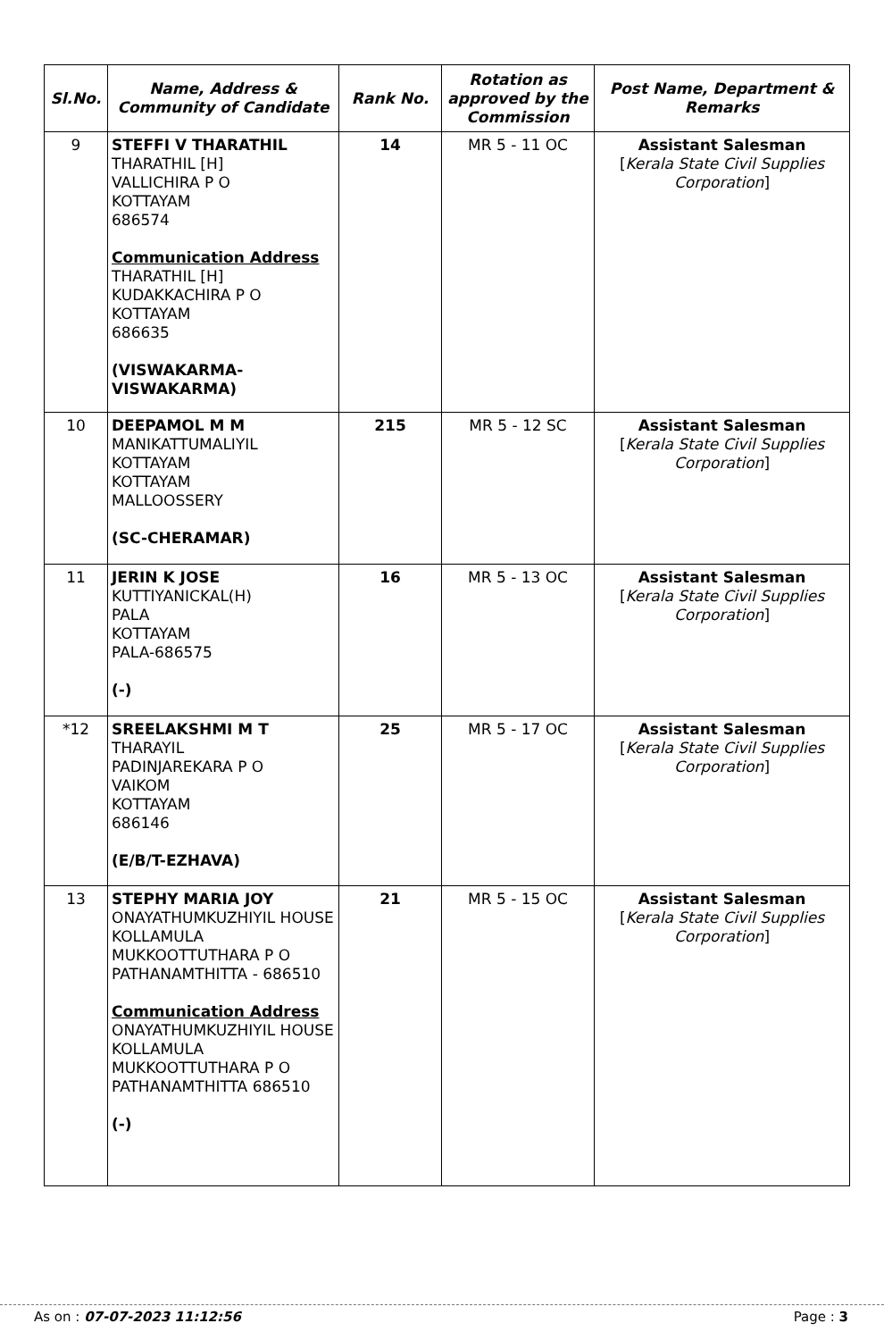| Sl.No. | Name, Address & Community of Candidate | Rank No. | Rotation as approved by the Commission | Post Name, Department & Remarks |
| --- | --- | --- | --- | --- |
| 9 | STEFFI V THARATHIL THARATHIL [H] VALLICHIRA P O KOTTAYAM 686574 Communication Address THARATHIL [H] KUDAKKACHIRA P O KOTTAYAM 686635 (VISWAKARMA- VISWAKARMA) | 14 | MR 5 - 11 OC | Assistant Salesman [ Kerala State Civil Supplies Corporation ] |
| 10 | DEEPAMOL M M MANIKATTUMALIYIL KOTTAYAM KOTTAYAM MALLOOSSERY (SC-CHERAMAR) | 215 | MR 5 - 12 SC | Assistant Salesman [ Kerala State Civil Supplies Corporation ] |
| 11 | JERIN K JOSE KUTTIYANICKAL(H) PALA KOTTAYAM PALA-686575 (-) | 16 | MR 5 - 13 OC | Assistant Salesman [ Kerala State Civil Supplies Corporation ] |
| *12 | SREELAKSHMI M T THARAYIL PADINJAREKARA P O VAIKOM KOTTAYAM 686146 (E/B/T-EZHAVA) | 25 | MR 5 - 17 OC | Assistant Salesman [ Kerala State Civil Supplies Corporation ] |
| 13 | STEPHY MARIA JOY ONAYATHUMKUZHIYIL HOUSE KOLLAMULA MUKKOOTTUTHARA P O PATHANAMTHITTA - 686510 Communication Address ONAYATHUMKUZHIYIL HOUSE KOLLAMULA MUKKOOTTUTHARA P O PATHANAMTHITTA 686510 (-) | 21 | MR 5 - 15 OC | Assistant Salesman [ Kerala State Civil Supplies Corporation ] |
As on : 07-07-2023 11:12:56 Page : 3